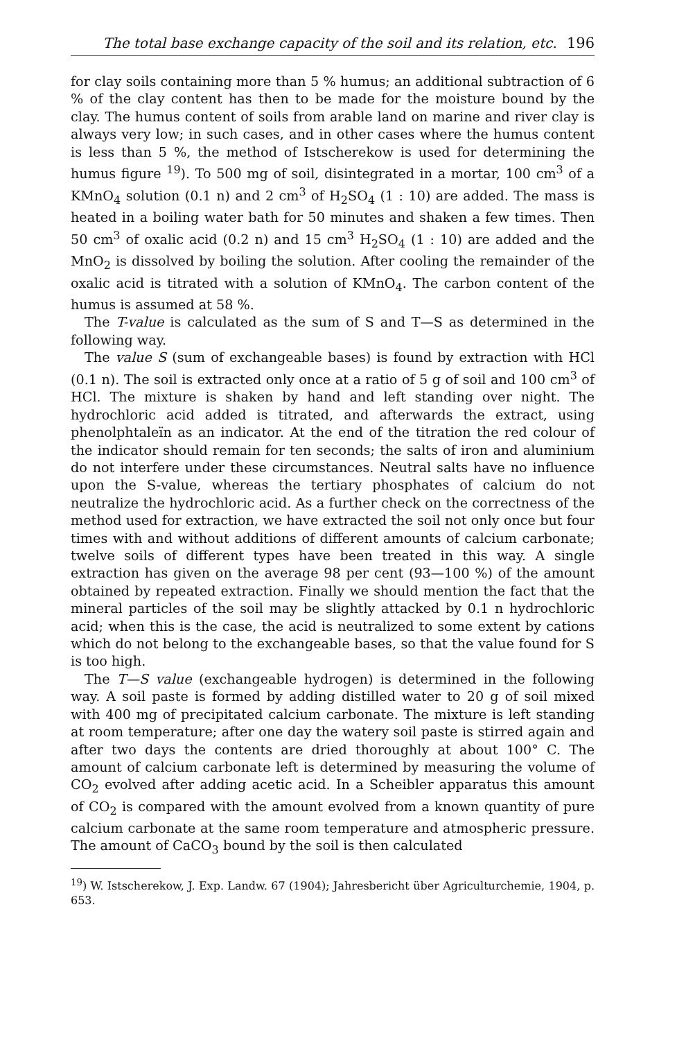The total base exchange capacity of the soil and its relation, etc. 196
for clay soils containing more than 5 % humus; an additional subtraction of 6 % of the clay content has then to be made for the moisture bound by the clay. The humus content of soils from arable land on marine and river clay is always very low; in such cases, and in other cases where the humus content is less than 5 %, the method of Istscherekow is used for determining the humus figure <sup>19</sup>). To 500 mg of soil, disintegrated in a mortar, 100 cm<sup>3</sup> of a KMnO<sub>4</sub> solution (0.1 n) and 2 cm<sup>3</sup> of H<sub>2</sub>SO<sub>4</sub> (1 : 10) are added. The mass is heated in a boiling water bath for 50 minutes and shaken a few times. Then 50 cm<sup>3</sup> of oxalic acid (0.2 n) and 15 cm<sup>3</sup> H<sub>2</sub>SO<sub>4</sub> (1 : 10) are added and the MnO<sub>2</sub> is dissolved by boiling the solution. After cooling the remainder of the oxalic acid is titrated with a solution of KMnO<sub>4</sub>. The carbon content of the humus is assumed at 58 %.
The T-value is calculated as the sum of S and T—S as determined in the following way.
The value S (sum of exchangeable bases) is found by extraction with HCl (0.1 n). The soil is extracted only once at a ratio of 5 g of soil and 100 cm<sup>3</sup> of HCl. The mixture is shaken by hand and left standing over night. The hydrochloric acid added is titrated, and afterwards the extract, using phenolphtaleïn as an indicator. At the end of the titration the red colour of the indicator should remain for ten seconds; the salts of iron and aluminium do not interfere under these circumstances. Neutral salts have no influence upon the S-value, whereas the tertiary phosphates of calcium do not neutralize the hydrochloric acid. As a further check on the correctness of the method used for extraction, we have extracted the soil not only once but four times with and without additions of different amounts of calcium carbonate; twelve soils of different types have been treated in this way. A single extraction has given on the average 98 per cent (93—100 %) of the amount obtained by repeated extraction. Finally we should mention the fact that the mineral particles of the soil may be slightly attacked by 0.1 n hydrochloric acid; when this is the case, the acid is neutralized to some extent by cations which do not belong to the exchangeable bases, so that the value found for S is too high.
The T—S value (exchangeable hydrogen) is determined in the following way. A soil paste is formed by adding distilled water to 20 g of soil mixed with 400 mg of precipitated calcium carbonate. The mixture is left standing at room temperature; after one day the watery soil paste is stirred again and after two days the contents are dried thoroughly at about 100° C. The amount of calcium carbonate left is determined by measuring the volume of CO<sub>2</sub> evolved after adding acetic acid. In a Scheibler apparatus this amount of CO<sub>2</sub> is compared with the amount evolved from a known quantity of pure calcium carbonate at the same room temperature and atmospheric pressure. The amount of CaCO<sub>3</sub> bound by the soil is then calculated
<sup>19</sup>) W. Istscherekow, J. Exp. Landw. 67 (1904); Jahresbericht über Agriculturchemie, 1904, p. 653.